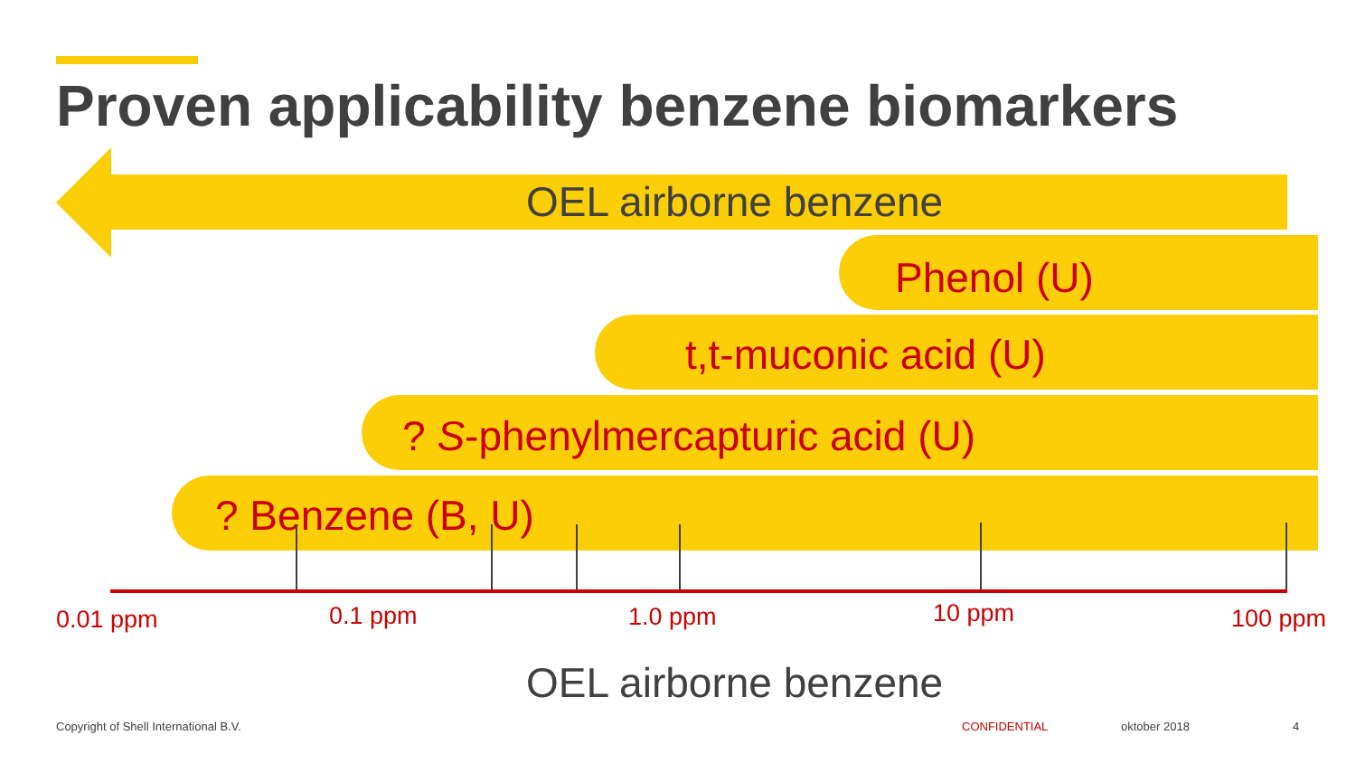Proven applicability benzene biomarkers
OEL airborne benzene
Phenol (U)
t,t-muconic acid (U)
? S-phenylmercapturic acid (U)
? Benzene (B, U)
0.01 ppm 0.1 ppm 1.0 ppm 10 ppm 100 ppm
OEL airborne benzene
Copyright of Shell International B.V.
CONFIDENTIAL oktober 2018 4